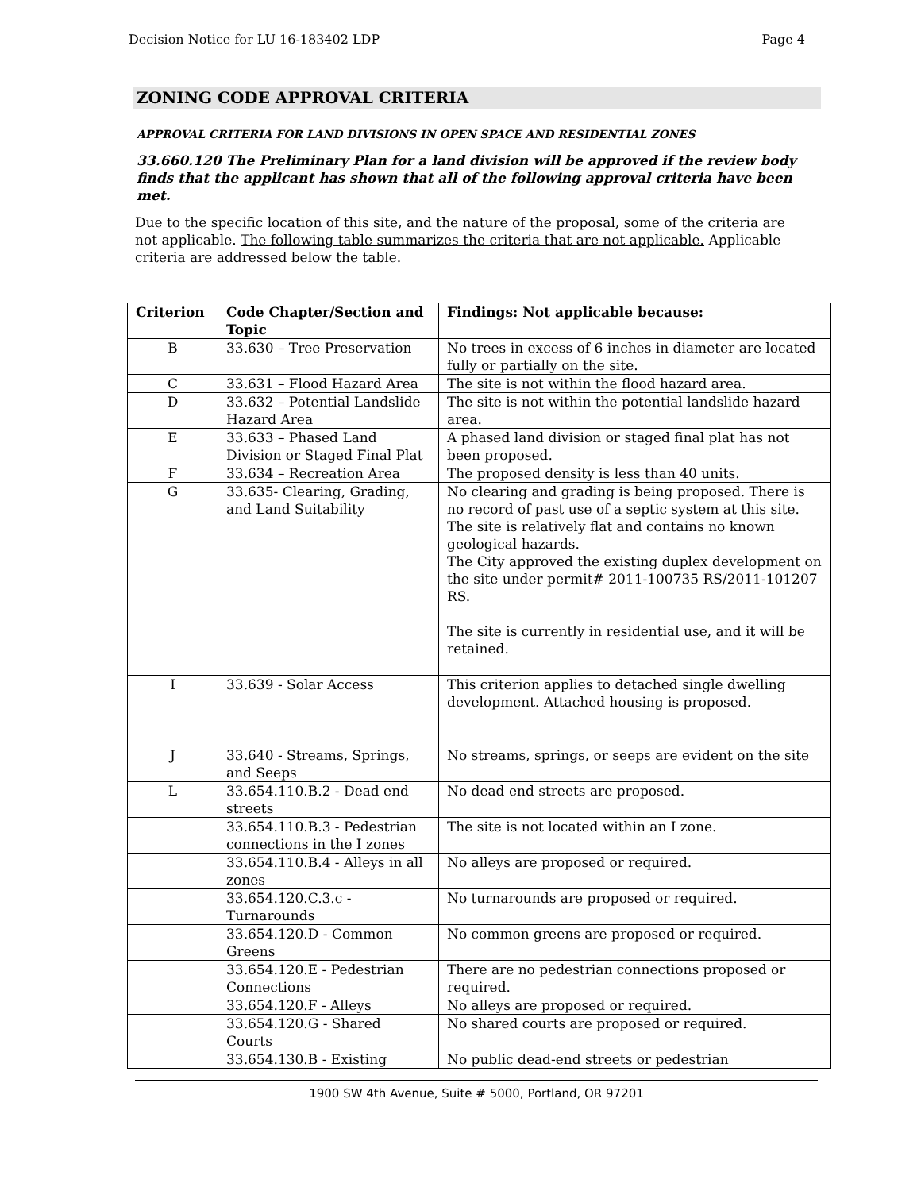Decision Notice for LU 16-183402 LDP Page 4
ZONING CODE APPROVAL CRITERIA
APPROVAL CRITERIA FOR LAND DIVISIONS IN OPEN SPACE AND RESIDENTIAL ZONES
33.660.120 The Preliminary Plan for a land division will be approved if the review body finds that the applicant has shown that all of the following approval criteria have been met.
Due to the specific location of this site, and the nature of the proposal, some of the criteria are not applicable. The following table summarizes the criteria that are not applicable. Applicable criteria are addressed below the table.
| Criterion | Code Chapter/Section and Topic | Findings: Not applicable because: |
| --- | --- | --- |
| B | 33.630 – Tree Preservation | No trees in excess of 6 inches in diameter are located fully or partially on the site. |
| C | 33.631 – Flood Hazard Area | The site is not within the flood hazard area. |
| D | 33.632 – Potential Landslide Hazard Area | The site is not within the potential landslide hazard area. |
| E | 33.633 – Phased Land Division or Staged Final Plat | A phased land division or staged final plat has not been proposed. |
| F | 33.634 – Recreation Area | The proposed density is less than 40 units. |
| G | 33.635- Clearing, Grading, and Land Suitability | No clearing and grading is being proposed. There is no record of past use of a septic system at this site. The site is relatively flat and contains no known geological hazards. The City approved the existing duplex development on the site under permit# 2011-100735 RS/2011-101207 RS. The site is currently in residential use, and it will be retained. |
| I | 33.639 - Solar Access | This criterion applies to detached single dwelling development. Attached housing is proposed. |
| J | 33.640 - Streams, Springs, and Seeps | No streams, springs, or seeps are evident on the site |
| L | 33.654.110.B.2 - Dead end streets | No dead end streets are proposed. |
| | 33.654.110.B.3 - Pedestrian connections in the I zones | The site is not located within an I zone. |
| | 33.654.110.B.4 - Alleys in all zones | No alleys are proposed or required. |
| | 33.654.120.C.3.c - Turnarounds | No turnarounds are proposed or required. |
| | 33.654.120.D - Common Greens | No common greens are proposed or required. |
| | 33.654.120.E - Pedestrian Connections | There are no pedestrian connections proposed or required. |
| | 33.654.120.F - Alleys | No alleys are proposed or required. |
| | 33.654.120.G - Shared Courts | No shared courts are proposed or required. |
| | 33.654.130.B - Existing | No public dead-end streets or pedestrian |
1900 SW 4th Avenue, Suite # 5000, Portland, OR 97201